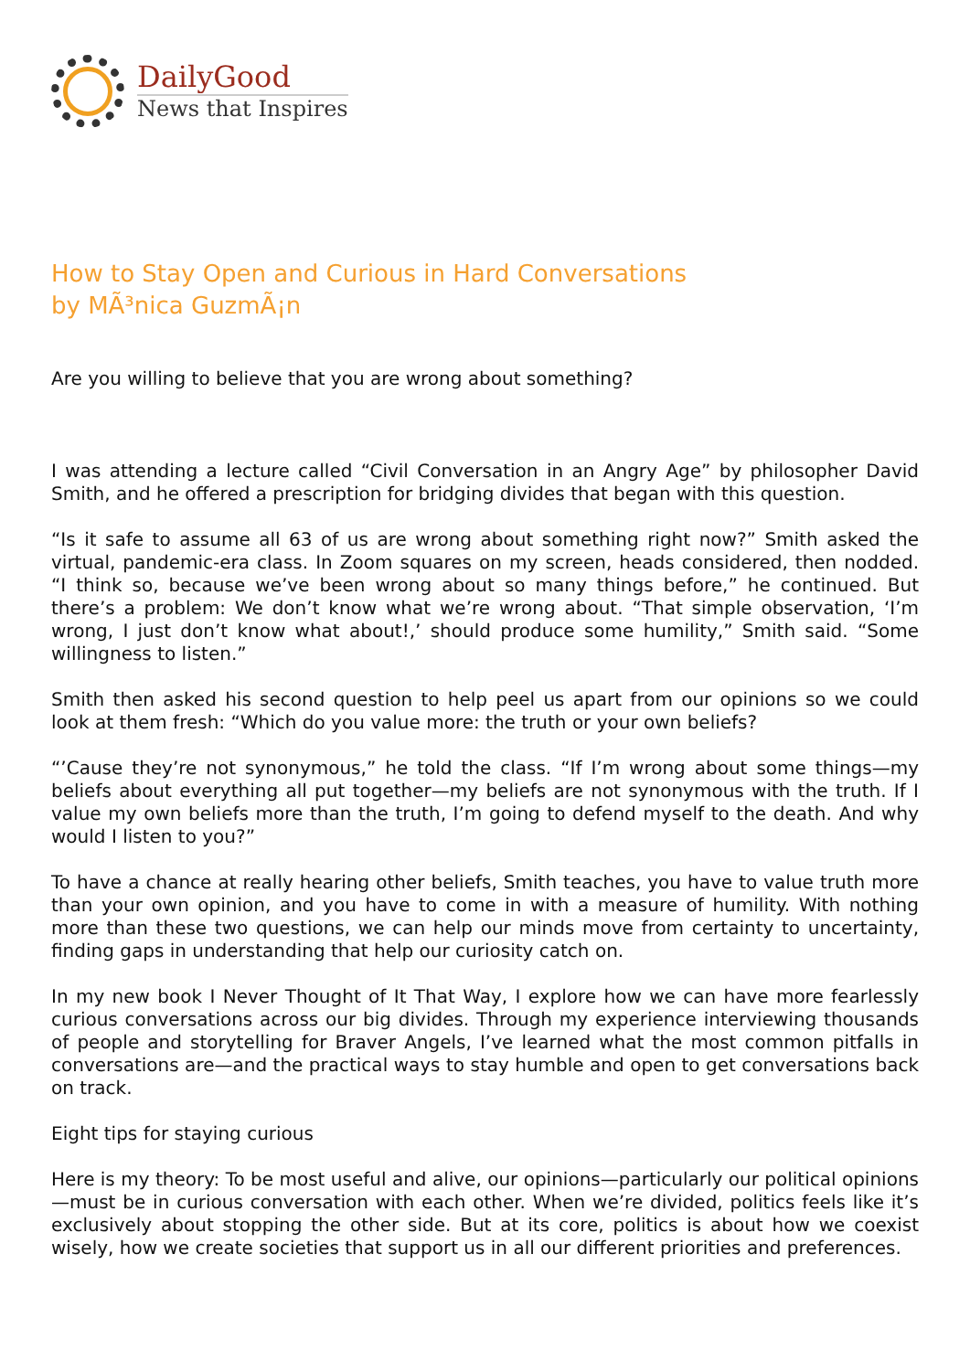DailyGood
News that Inspires
How to Stay Open and Curious in Hard Conversations
by MÃ³nica GuzmÃ¡n
Are you willing to believe that you are wrong about something?
I was attending a lecture called “Civil Conversation in an Angry Age” by philosopher David Smith, and he offered a prescription for bridging divides that began with this question.
“Is it safe to assume all 63 of us are wrong about something right now?” Smith asked the virtual, pandemic-era class. In Zoom squares on my screen, heads considered, then nodded. “I think so, because we’ve been wrong about so many things before,” he continued. But there’s a problem: We don’t know what we’re wrong about. “That simple observation, ‘I’m wrong, I just don’t know what about!,’ should produce some humility,” Smith said. “Some willingness to listen.”
Smith then asked his second question to help peel us apart from our opinions so we could look at them fresh: “Which do you value more: the truth or your own beliefs?
“’Cause they’re not synonymous,” he told the class. “If I’m wrong about some things—my beliefs about everything all put together—my beliefs are not synonymous with the truth. If I value my own beliefs more than the truth, I’m going to defend myself to the death. And why would I listen to you?”
To have a chance at really hearing other beliefs, Smith teaches, you have to value truth more than your own opinion, and you have to come in with a measure of humility. With nothing more than these two questions, we can help our minds move from certainty to uncertainty, finding gaps in understanding that help our curiosity catch on.
In my new book I Never Thought of It That Way, I explore how we can have more fearlessly curious conversations across our big divides. Through my experience interviewing thousands of people and storytelling for Braver Angels, I’ve learned what the most common pitfalls in conversations are—and the practical ways to stay humble and open to get conversations back on track.
Eight tips for staying curious
Here is my theory: To be most useful and alive, our opinions—particularly our political opinions—must be in curious conversation with each other. When we’re divided, politics feels like it’s exclusively about stopping the other side. But at its core, politics is about how we coexist wisely, how we create societies that support us in all our different priorities and preferences.